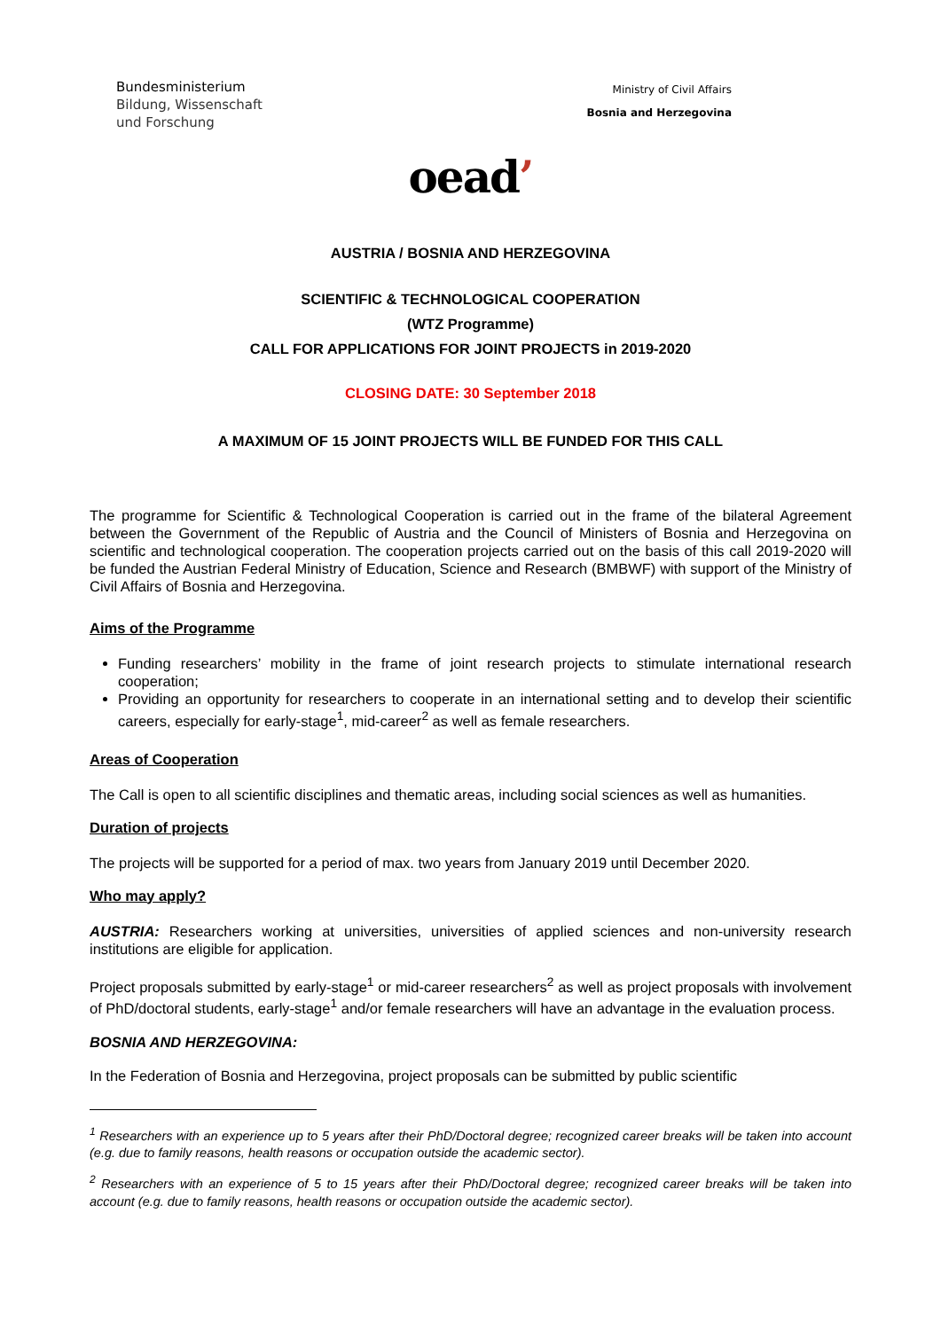Bundesministerium
Bildung, Wissenschaft
und Forschung
Ministry of Civil Affairs
Bosnia and Herzegovina
oead’
AUSTRIA / BOSNIA AND HERZEGOVINA
SCIENTIFIC & TECHNOLOGICAL COOPERATION
(WTZ Programme)
CALL FOR APPLICATIONS FOR JOINT PROJECTS in 2019-2020
CLOSING DATE: 30 September 2018
A MAXIMUM OF 15 JOINT PROJECTS WILL BE FUNDED FOR THIS CALL
The programme for Scientific & Technological Cooperation is carried out in the frame of the bilateral Agreement between the Government of the Republic of Austria and the Council of Ministers of Bosnia and Herzegovina on scientific and technological cooperation. The cooperation projects carried out on the basis of this call 2019-2020 will be funded the Austrian Federal Ministry of Education, Science and Research (BMBWF) with support of the Ministry of Civil Affairs of Bosnia and Herzegovina.
Aims of the Programme
Funding researchers’ mobility in the frame of joint research projects to stimulate international research cooperation;
Providing an opportunity for researchers to cooperate in an international setting and to develop their scientific careers, especially for early-stage<sup>1</sup>, mid-career<sup>2</sup> as well as female researchers.
Areas of Cooperation
The Call is open to all scientific disciplines and thematic areas, including social sciences as well as humanities.
Duration of projects
The projects will be supported for a period of max. two years from January 2019 until December 2020.
Who may apply?
AUSTRIA: Researchers working at universities, universities of applied sciences and non-university research institutions are eligible for application.
Project proposals submitted by early-stage<sup>1</sup> or mid-career researchers<sup>2</sup> as well as project proposals with involvement of PhD/doctoral students, early-stage<sup>1</sup> and/or female researchers will have an advantage in the evaluation process.
BOSNIA AND HERZEGOVINA:
In the Federation of Bosnia and Herzegovina, project proposals can be submitted by public scientific
<sup>1</sup> Researchers with an experience up to 5 years after their PhD/Doctoral degree; recognized career breaks will be taken into account (e.g. due to family reasons, health reasons or occupation outside the academic sector).
<sup>2</sup> Researchers with an experience of 5 to 15 years after their PhD/Doctoral degree; recognized career breaks will be taken into account (e.g. due to family reasons, health reasons or occupation outside the academic sector).